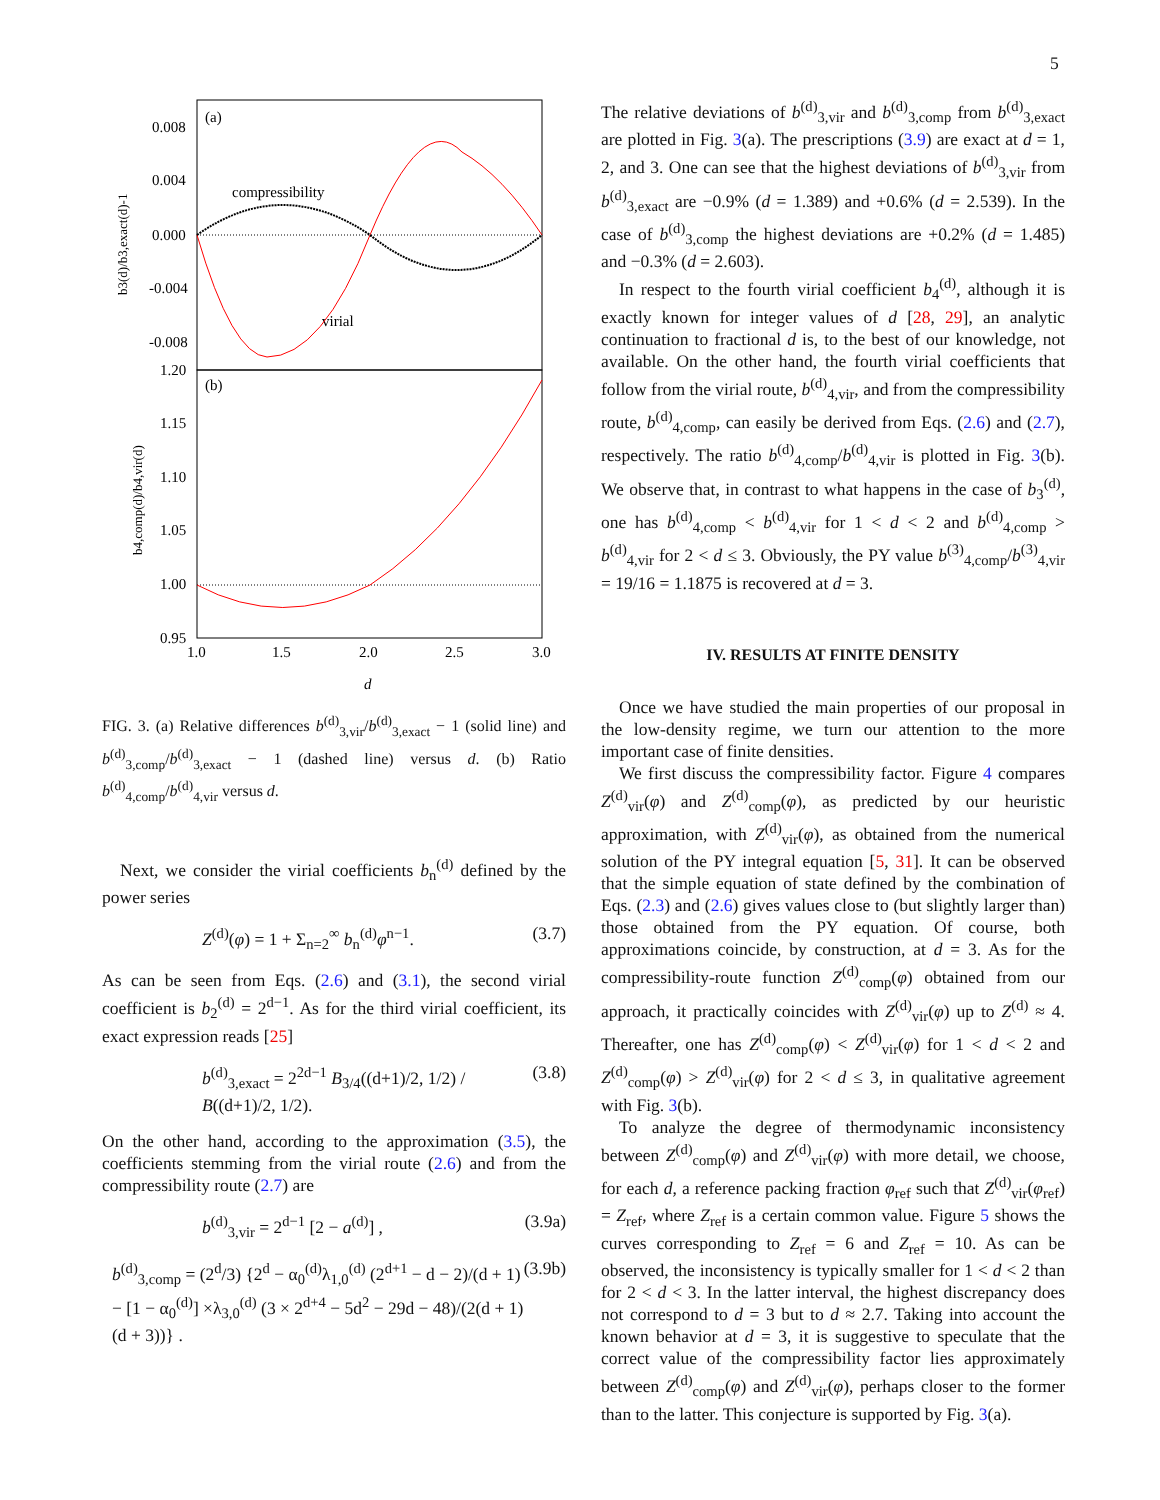5
(a)
(b)
0.008
0.004
0.000
-0.004
-0.008
1.20
1.15
1.10
1.05
1.00
0.95
1.0
1.5
2.0
2.5
3.0
d
compressibility
virial
b3(d)/b3,exact(d)-1
b4,comp(d)/b4,vir(d)
FIG. 3. (a) Relative differences b<sup>(d)</sup><sub>3,vir</sub>/b<sup>(d)</sup><sub>3,exact</sub> − 1 (solid line) and b<sup>(d)</sup><sub>3,comp</sub>/b<sup>(d)</sup><sub>3,exact</sub> − 1 (dashed line) versus d. (b) Ratio b<sup>(d)</sup><sub>4,comp</sub>/b<sup>(d)</sup><sub>4,vir</sub> versus d.
Next, we consider the virial coefficients b<sub>n</sub><sup>(d)</sup> defined by the power series
Z<sup>(d)</sup>(φ) = 1 + Σ<sub>n=2</sub><sup>∞</sup> b<sub>n</sub><sup>(d)</sup>φ<sup>n−1</sup>. (3.7)
As can be seen from Eqs. (2.6) and (3.1), the second virial coefficient is b<sub>2</sub><sup>(d)</sup> = 2<sup>d−1</sup>. As for the third virial coefficient, its exact expression reads [25]
b<sup>(d)</sup><sub>3,exact</sub> = 2<sup>2d−1</sup> B<sub>3/4</sub>((d+1)/2, 1/2) / B((d+1)/2, 1/2). (3.8)
On the other hand, according to the approximation (3.5), the coefficients stemming from the virial route (2.6) and from the compressibility route (2.7) are
b<sup>(d)</sup><sub>3,vir</sub> = 2<sup>d−1</sup> [2 − a<sup>(d)</sup>] , (3.9a)
b<sup>(d)</sup><sub>3,comp</sub> = (2<sup>d</sup>/3) {2<sup>d</sup> − α<sub>0</sub><sup>(d)</sup>λ<sub>1,0</sub><sup>(d)</sup> (2<sup>d+1</sup> − d − 2)/(d + 1) − [1 − α<sub>0</sub><sup>(d)</sup>] ×λ<sub>3,0</sub><sup>(d)</sup> (3 × 2<sup>d+4</sup> − 5d<sup>2</sup> − 29d − 48)/(2(d + 1)(d + 3))} . (3.9b)
The relative deviations of b<sup>(d)</sup><sub>3,vir</sub> and b<sup>(d)</sup><sub>3,comp</sub> from b<sup>(d)</sup><sub>3,exact</sub> are plotted in Fig. 3(a). The prescriptions (3.9) are exact at d = 1, 2, and 3. One can see that the highest deviations of b<sup>(d)</sup><sub>3,vir</sub> from b<sup>(d)</sup><sub>3,exact</sub> are −0.9% (d = 1.389) and +0.6% (d = 2.539). In the case of b<sup>(d)</sup><sub>3,comp</sub> the highest deviations are +0.2% (d = 1.485) and −0.3% (d = 2.603).
In respect to the fourth virial coefficient b<sub>4</sub><sup>(d)</sup>, although it is exactly known for integer values of d [28, 29], an analytic continuation to fractional d is, to the best of our knowledge, not available. On the other hand, the fourth virial coefficients that follow from the virial route, b<sup>(d)</sup><sub>4,vir</sub>, and from the compressibility route, b<sup>(d)</sup><sub>4,comp</sub>, can easily be derived from Eqs. (2.6) and (2.7), respectively. The ratio b<sup>(d)</sup><sub>4,comp</sub>/b<sup>(d)</sup><sub>4,vir</sub> is plotted in Fig. 3(b). We observe that, in contrast to what happens in the case of b<sub>3</sub><sup>(d)</sup>, one has b<sup>(d)</sup><sub>4,comp</sub> < b<sup>(d)</sup><sub>4,vir</sub> for 1 < d < 2 and b<sup>(d)</sup><sub>4,comp</sub> > b<sup>(d)</sup><sub>4,vir</sub> for 2 < d ≤ 3. Obviously, the PY value b<sup>(3)</sup><sub>4,comp</sub>/b<sup>(3)</sup><sub>4,vir</sub> = 19/16 = 1.1875 is recovered at d = 3.
IV. RESULTS AT FINITE DENSITY
Once we have studied the main properties of our proposal in the low-density regime, we turn our attention to the more important case of finite densities.
We first discuss the compressibility factor. Figure 4 compares Z<sup>(d)</sup><sub>vir</sub>(φ) and Z<sup>(d)</sup><sub>comp</sub>(φ), as predicted by our heuristic approximation, with Z<sup>(d)</sup><sub>vir</sub>(φ), as obtained from the numerical solution of the PY integral equation [5, 31]. It can be observed that the simple equation of state defined by the combination of Eqs. (2.3) and (2.6) gives values close to (but slightly larger than) those obtained from the PY equation. Of course, both approximations coincide, by construction, at d = 3. As for the compressibility-route function Z<sup>(d)</sup><sub>comp</sub>(φ) obtained from our approach, it practically coincides with Z<sup>(d)</sup><sub>vir</sub>(φ) up to Z<sup>(d)</sup> ≈ 4. Thereafter, one has Z<sup>(d)</sup><sub>comp</sub>(φ) < Z<sup>(d)</sup><sub>vir</sub>(φ) for 1 < d < 2 and Z<sup>(d)</sup><sub>comp</sub>(φ) > Z<sup>(d)</sup><sub>vir</sub>(φ) for 2 < d ≤ 3, in qualitative agreement with Fig. 3(b).
To analyze the degree of thermodynamic inconsistency between Z<sup>(d)</sup><sub>comp</sub>(φ) and Z<sup>(d)</sup><sub>vir</sub>(φ) with more detail, we choose, for each d, a reference packing fraction φ<sub>ref</sub> such that Z<sup>(d)</sup><sub>vir</sub>(φ<sub>ref</sub>) = Z<sub>ref</sub>, where Z<sub>ref</sub> is a certain common value. Figure 5 shows the curves corresponding to Z<sub>ref</sub> = 6 and Z<sub>ref</sub> = 10. As can be observed, the inconsistency is typically smaller for 1 < d < 2 than for 2 < d < 3. In the latter interval, the highest discrepancy does not correspond to d = 3 but to d ≈ 2.7. Taking into account the known behavior at d = 3, it is suggestive to speculate that the correct value of the compressibility factor lies approximately between Z<sup>(d)</sup><sub>comp</sub>(φ) and Z<sup>(d)</sup><sub>vir</sub>(φ), perhaps closer to the former than to the latter. This conjecture is supported by Fig. 3(a).